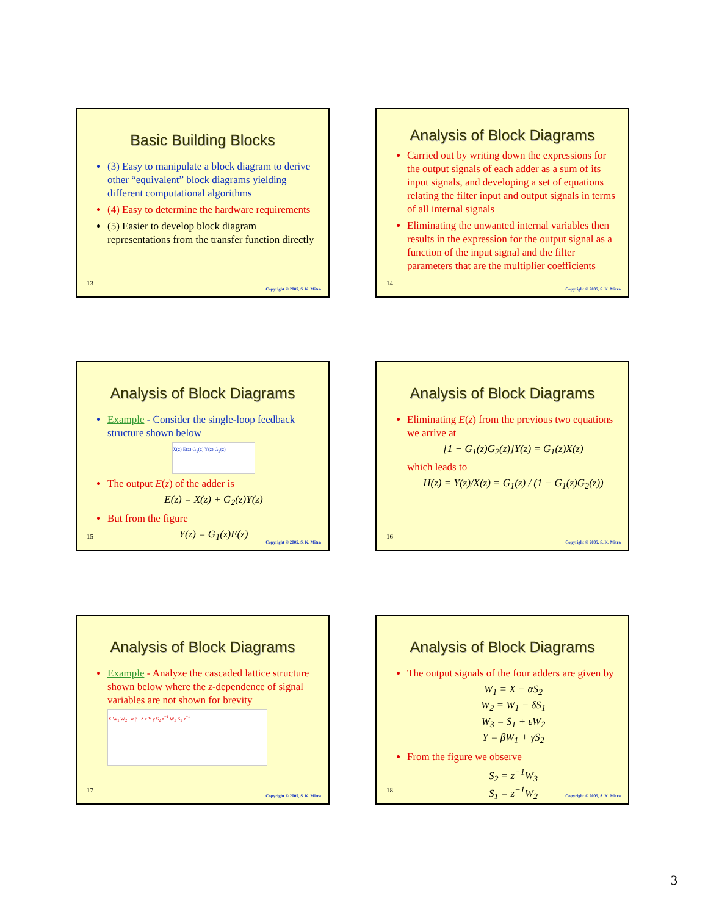Basic Building Blocks
(3) Easy to manipulate a block diagram to derive other “equivalent” block diagrams yielding different computational algorithms
(4) Easy to determine the hardware requirements
(5) Easier to develop block diagram representations from the transfer function directly
13
Copyright © 2005, S. K. Mitra
Analysis of Block Diagrams
Carried out by writing down the expressions for the output signals of each adder as a sum of its input signals, and developing a set of equations relating the filter input and output signals in terms of all internal signals
Eliminating the unwanted internal variables then results in the expression for the output signal as a function of the input signal and the filter parameters that are the multiplier coefficients
14
Copyright © 2005, S. K. Mitra
Analysis of Block Diagrams
Example - Consider the single-loop feedback structure shown below
X(z) E(z) G<sub>1</sub>(z) Y(z) G<sub>2</sub>(z)
The output E(z) of the adder is
E(z) = X(z) + G<sub>2</sub>(z)Y(z)
But from the figure
Y(z) = G<sub>1</sub>(z)E(z)
15
Copyright © 2005, S. K. Mitra
Analysis of Block Diagrams
Eliminating E(z) from the previous two equations we arrive at
[1 − G<sub>1</sub>(z)G<sub>2</sub>(z)]Y(z) = G<sub>1</sub>(z)X(z)
which leads to
H(z) = Y(z)/X(z) = G<sub>1</sub>(z) / (1 − G<sub>1</sub>(z)G<sub>2</sub>(z))
16
Copyright © 2005, S. K. Mitra
Analysis of Block Diagrams
Example - Analyze the cascaded lattice structure shown below where the z-dependence of signal variables are not shown for brevity
X W<sub>1</sub> W<sub>2</sub> −α β −δ ε Y γ S<sub>2</sub> z<sup>−1</sup> W<sub>3</sub> S<sub>1</sub> z<sup>−1</sup>
17
Copyright © 2005, S. K. Mitra
Analysis of Block Diagrams
The output signals of the four adders are given by
W<sub>1</sub> = X − αS<sub>2</sub>
W<sub>2</sub> = W<sub>1</sub> − δS<sub>1</sub>
W<sub>3</sub> = S<sub>1</sub> + εW<sub>2</sub>
Y = βW<sub>1</sub> + γS<sub>2</sub>
From the figure we observe
S<sub>2</sub> = z<sup>−1</sup>W<sub>3</sub>
S<sub>1</sub> = z<sup>−1</sup>W<sub>2</sub>
18
Copyright © 2005, S. K. Mitra
3